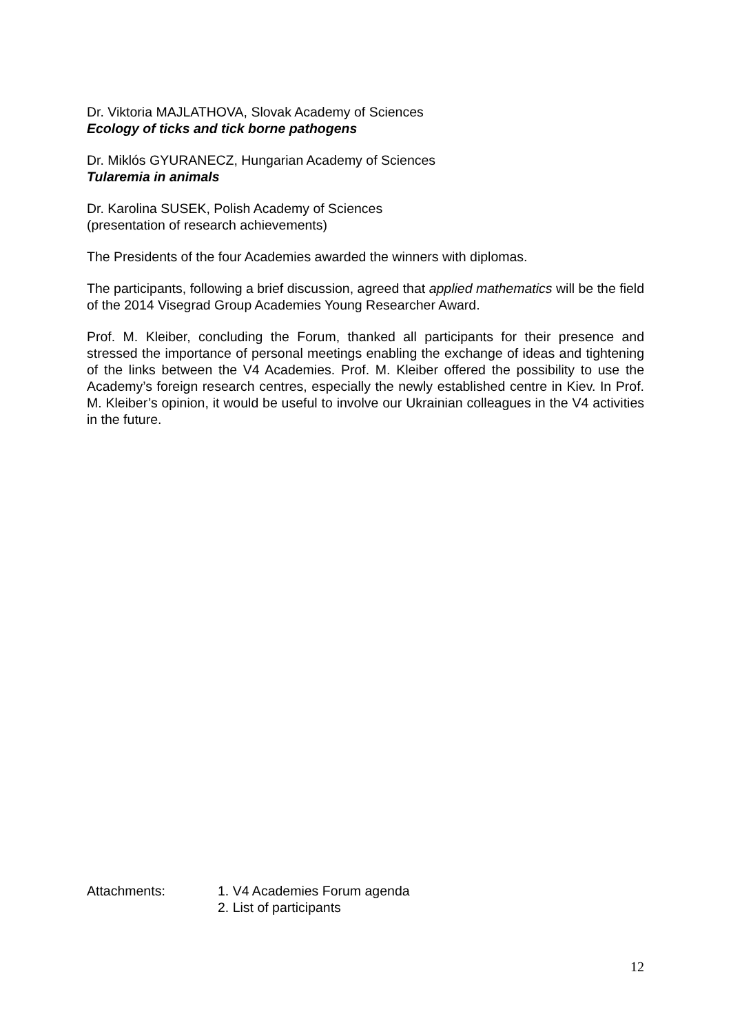Dr. Viktoria MAJLATHOVA, Slovak Academy of Sciences
Ecology of ticks and tick borne pathogens
Dr. Miklós GYURANECZ, Hungarian Academy of Sciences
Tularemia in animals
Dr. Karolina SUSEK, Polish Academy of Sciences
(presentation of research achievements)
The Presidents of the four Academies awarded the winners with diplomas.
The participants, following a brief discussion, agreed that applied mathematics will be the field of the 2014 Visegrad Group Academies Young Researcher Award.
Prof. M. Kleiber, concluding the Forum, thanked all participants for their presence and stressed the importance of personal meetings enabling the exchange of ideas and tightening of the links between the V4 Academies. Prof. M. Kleiber offered the possibility to use the Academy’s foreign research centres, especially the newly established centre in Kiev. In Prof. M. Kleiber’s opinion, it would be useful to involve our Ukrainian colleagues in the V4 activities in the future.
Attachments: 1. V4 Academies Forum agenda
2. List of participants
12